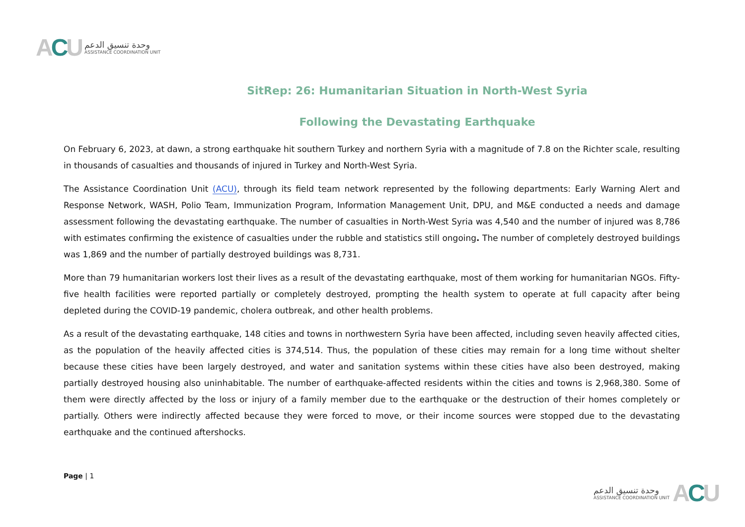ACU
وحدة تنسيق الدعم
ASSISTANCE COORDINATION UNIT
SitRep: 26: Humanitarian Situation in North-West Syria
Following the Devastating Earthquake
On February 6, 2023, at dawn, a strong earthquake hit southern Turkey and northern Syria with a magnitude of 7.8 on the Richter scale, resulting in thousands of casualties and thousands of injured in Turkey and North-West Syria.
The Assistance Coordination Unit (ACU), through its field team network represented by the following departments: Early Warning Alert and Response Network, WASH, Polio Team, Immunization Program, Information Management Unit, DPU, and M&E conducted a needs and damage assessment following the devastating earthquake. The number of casualties in North-West Syria was 4,540 and the number of injured was 8,786 with estimates confirming the existence of casualties under the rubble and statistics still ongoing. The number of completely destroyed buildings was 1,869 and the number of partially destroyed buildings was 8,731.
More than 79 humanitarian workers lost their lives as a result of the devastating earthquake, most of them working for humanitarian NGOs. Fifty-five health facilities were reported partially or completely destroyed, prompting the health system to operate at full capacity after being depleted during the COVID-19 pandemic, cholera outbreak, and other health problems.
As a result of the devastating earthquake, 148 cities and towns in northwestern Syria have been affected, including seven heavily affected cities, as the population of the heavily affected cities is 374,514. Thus, the population of these cities may remain for a long time without shelter because these cities have been largely destroyed, and water and sanitation systems within these cities have also been destroyed, making partially destroyed housing also uninhabitable. The number of earthquake-affected residents within the cities and towns is 2,968,380. Some of them were directly affected by the loss or injury of a family member due to the earthquake or the destruction of their homes completely or partially. Others were indirectly affected because they were forced to move, or their income sources were stopped due to the devastating earthquake and the continued aftershocks.
Page | 1
وحدة تنسيق الدعم
ASSISTANCE COORDINATION UNIT
ACU